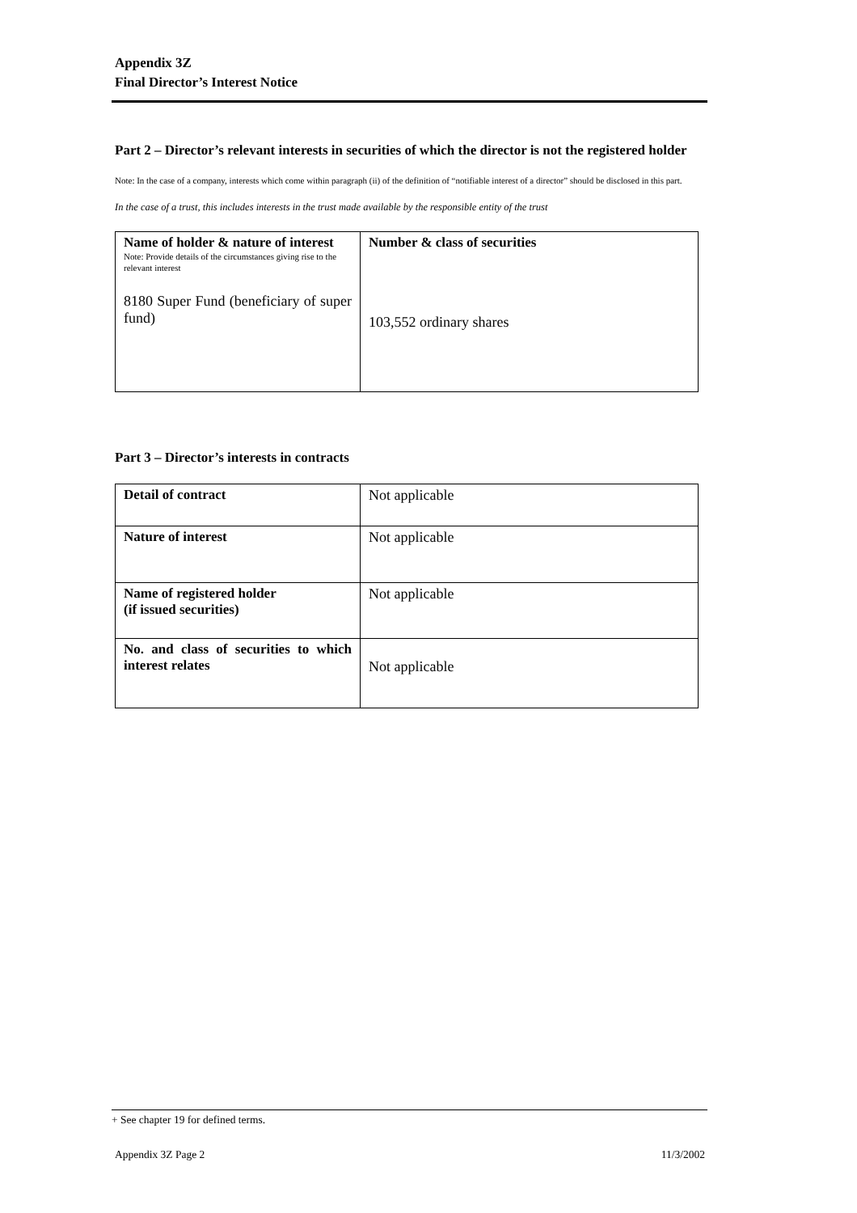Appendix 3Z
Final Director’s Interest Notice
Part 2 – Director’s relevant interests in securities of which the director is not the registered holder
Note: In the case of a company, interests which come within paragraph (ii) of the definition of “notifiable interest of a director” should be disclosed in this part.
In the case of a trust, this includes interests in the trust made available by the responsible entity of the trust
| Name of holder & nature of interest Note: Provide details of the circumstances giving rise to the relevant interest 8180 Super Fund (beneficiary of super fund) | Number & class of securities 103,552 ordinary shares |
Part 3 – Director’s interests in contracts
| Detail of contract | Not applicable |
| Nature of interest | Not applicable |
| Name of registered holder (if issued securities) | Not applicable |
| No. and class of securities to which interest relates | Not applicable |
+ See chapter 19 for defined terms.
Appendix 3Z Page 2 11/3/2002